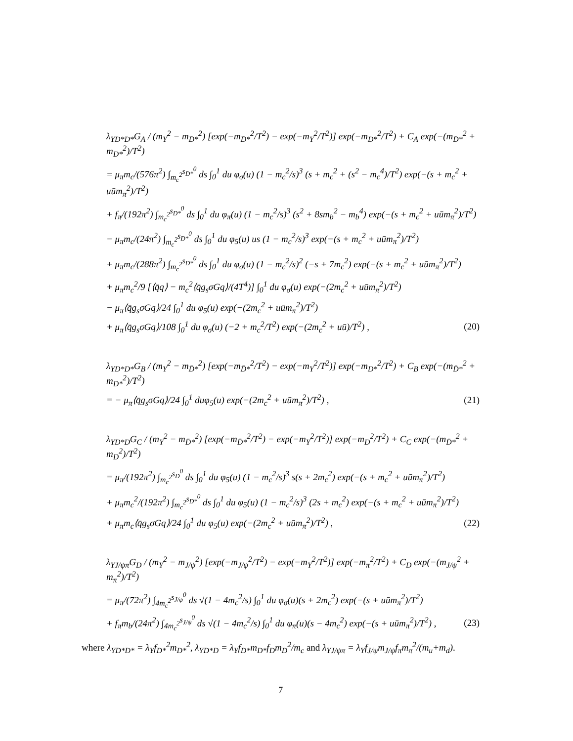λ<sub>YD*D*</sub>G<sub>A</sub> / (m<sub>Y</sub><sup>2</sup> − m<sub>D̄*</sub><sup>2</sup>) [exp(−m<sub>D̄*</sub><sup>2</sup>/T<sup>2</sup>) − exp(−m<sub>Y</sub><sup>2</sup>/T<sup>2</sup>)] exp(−m<sub>D*</sub><sup>2</sup>/T<sup>2</sup>) + C<sub>A</sub> exp(−(m<sub>D̄*</sub><sup>2</sup> + m<sub>D*</sub><sup>2</sup>)/T<sup>2</sup>)
= μ<sub>π</sub>m<sub>c</sub>/(576π<sup>2</sup>) ∫<sub>m<sub>c</sub><sup>2</sup></sub><sup>s<sub>D*</sub><sup>0</sup></sup> ds ∫<sub>0</sub><sup>1</sup> du φ<sub>σ</sub>(u) (1 − m<sub>c</sub><sup>2</sup>/s)<sup>3</sup> (s + m<sub>c</sub><sup>2</sup> + (s<sup>2</sup> − m<sub>c</sub><sup>4</sup>)/T<sup>2</sup>) exp(−(s + m<sub>c</sub><sup>2</sup> + uūm<sub>π</sub><sup>2</sup>)/T<sup>2</sup>)
+ f<sub>π</sub>/(192π<sup>2</sup>) ∫<sub>m<sub>c</sub><sup>2</sup></sub><sup>s<sub>D*</sub><sup>0</sup></sup> ds ∫<sub>0</sub><sup>1</sup> du φ<sub>π</sub>(u) (1 − m<sub>c</sub><sup>2</sup>/s)<sup>3</sup> (s<sup>2</sup> + 8sm<sub>b</sub><sup>2</sup> − m<sub>b</sub><sup>4</sup>) exp(−(s + m<sub>c</sub><sup>2</sup> + uūm<sub>π</sub><sup>2</sup>)/T<sup>2</sup>)
− μ<sub>π</sub>m<sub>c</sub>/(24π<sup>2</sup>) ∫<sub>m<sub>c</sub><sup>2</sup></sub><sup>s<sub>D*</sub><sup>0</sup></sup> ds ∫<sub>0</sub><sup>1</sup> du φ<sub>5</sub>(u) us (1 − m<sub>c</sub><sup>2</sup>/s)<sup>3</sup> exp(−(s + m<sub>c</sub><sup>2</sup> + uūm<sub>π</sub><sup>2</sup>)/T<sup>2</sup>)
+ μ<sub>π</sub>m<sub>c</sub>/(288π<sup>2</sup>) ∫<sub>m<sub>c</sub><sup>2</sup></sub><sup>s<sub>D*</sub><sup>0</sup></sup> ds ∫<sub>0</sub><sup>1</sup> du φ<sub>σ</sub>(u) (1 − m<sub>c</sub><sup>2</sup>/s)<sup>2</sup> (−s + 7m<sub>c</sub><sup>2</sup>) exp(−(s + m<sub>c</sub><sup>2</sup> + uūm<sub>π</sub><sup>2</sup>)/T<sup>2</sup>)
+ μ<sub>π</sub>m<sub>c</sub><sup>2</sup>/9 [⟨q̄q⟩ − m<sub>c</sub><sup>2</sup>⟨q̄g<sub>s</sub>σGq⟩/(4T<sup>4</sup>)] ∫<sub>0</sub><sup>1</sup> du φ<sub>σ</sub>(u) exp(−(2m<sub>c</sub><sup>2</sup> + uūm<sub>π</sub><sup>2</sup>)/T<sup>2</sup>)
− μ<sub>π</sub>⟨q̄g<sub>s</sub>σGq⟩/24 ∫<sub>0</sub><sup>1</sup> du φ<sub>5</sub>(u) exp(−(2m<sub>c</sub><sup>2</sup> + uūm<sub>π</sub><sup>2</sup>)/T<sup>2</sup>)
+ μ<sub>π</sub>⟨q̄g<sub>s</sub>σGq⟩/108 ∫<sub>0</sub><sup>1</sup> du φ<sub>σ</sub>(u) (−2 + m<sub>c</sub><sup>2</sup>/T<sup>2</sup>) exp(−(2m<sub>c</sub><sup>2</sup> + uū)/T<sup>2</sup>) , (20)
λ<sub>YD*D*</sub>G<sub>B</sub> / (m<sub>Y</sub><sup>2</sup> − m<sub>D̄*</sub><sup>2</sup>) [exp(−m<sub>D̄*</sub><sup>2</sup>/T<sup>2</sup>) − exp(−m<sub>Y</sub><sup>2</sup>/T<sup>2</sup>)] exp(−m<sub>D*</sub><sup>2</sup>/T<sup>2</sup>) + C<sub>B</sub> exp(−(m<sub>D̄*</sub><sup>2</sup> + m<sub>D*</sub><sup>2</sup>)/T<sup>2</sup>)
= − μ<sub>π</sub>⟨q̄g<sub>s</sub>σGq⟩/24 ∫<sub>0</sub><sup>1</sup> duφ<sub>5</sub>(u) exp(−(2m<sub>c</sub><sup>2</sup> + uūm<sub>π</sub><sup>2</sup>)/T<sup>2</sup>) , (21)
λ<sub>YD*D</sub>G<sub>C</sub> / (m<sub>Y</sub><sup>2</sup> − m<sub>D̄*</sub><sup>2</sup>) [exp(−m<sub>D̄*</sub><sup>2</sup>/T<sup>2</sup>) − exp(−m<sub>Y</sub><sup>2</sup>/T<sup>2</sup>)] exp(−m<sub>D</sub><sup>2</sup>/T<sup>2</sup>) + C<sub>C</sub> exp(−(m<sub>D̄*</sub><sup>2</sup> + m<sub>D</sub><sup>2</sup>)/T<sup>2</sup>)
= μ<sub>π</sub>/(192π<sup>2</sup>) ∫<sub>m<sub>c</sub><sup>2</sup></sub><sup>s<sub>D</sub><sup>0</sup></sup> ds ∫<sub>0</sub><sup>1</sup> du φ<sub>5</sub>(u) (1 − m<sub>c</sub><sup>2</sup>/s)<sup>3</sup> s(s + 2m<sub>c</sub><sup>2</sup>) exp(−(s + m<sub>c</sub><sup>2</sup> + uūm<sub>π</sub><sup>2</sup>)/T<sup>2</sup>)
+ μ<sub>π</sub>m<sub>c</sub><sup>2</sup>/(192π<sup>2</sup>) ∫<sub>m<sub>c</sub><sup>2</sup></sub><sup>s<sub>D*</sub><sup>0</sup></sup> ds ∫<sub>0</sub><sup>1</sup> du φ<sub>5</sub>(u) (1 − m<sub>c</sub><sup>2</sup>/s)<sup>3</sup> (2s + m<sub>c</sub><sup>2</sup>) exp(−(s + m<sub>c</sub><sup>2</sup> + uūm<sub>π</sub><sup>2</sup>)/T<sup>2</sup>)
+ μ<sub>π</sub>m<sub>c</sub>⟨q̄g<sub>s</sub>σGq⟩/24 ∫<sub>0</sub><sup>1</sup> du φ<sub>5</sub>(u) exp(−(2m<sub>c</sub><sup>2</sup> + uūm<sub>π</sub><sup>2</sup>)/T<sup>2</sup>) , (22)
λ<sub>YJ/ψπ</sub>G<sub>D</sub> / (m<sub>Y</sub><sup>2</sup> − m<sub>J/ψ</sub><sup>2</sup>) [exp(−m<sub>J/ψ</sub><sup>2</sup>/T<sup>2</sup>) − exp(−m<sub>Y</sub><sup>2</sup>/T<sup>2</sup>)] exp(−m<sub>π</sub><sup>2</sup>/T<sup>2</sup>) + C<sub>D</sub> exp(−(m<sub>J/ψ</sub><sup>2</sup> + m<sub>π</sub><sup>2</sup>)/T<sup>2</sup>)
= μ<sub>π</sub>/(72π<sup>2</sup>) ∫<sub>4m<sub>c</sub><sup>2</sup></sub><sup>s<sub>J/ψ</sub><sup>0</sup></sup> ds √(1 − 4m<sub>c</sub><sup>2</sup>/s) ∫<sub>0</sub><sup>1</sup> du φ<sub>σ</sub>(u)(s + 2m<sub>c</sub><sup>2</sup>) exp(−(s + uūm<sub>π</sub><sup>2</sup>)/T<sup>2</sup>)
+ f<sub>π</sub>m<sub>b</sub>/(24π<sup>2</sup>) ∫<sub>4m<sub>c</sub><sup>2</sup></sub><sup>s<sub>J/ψ</sub><sup>0</sup></sup> ds √(1 − 4m<sub>c</sub><sup>2</sup>/s) ∫<sub>0</sub><sup>1</sup> du φ<sub>π</sub>(u)(s − 4m<sub>c</sub><sup>2</sup>) exp(−(s + uūm<sub>π</sub><sup>2</sup>)/T<sup>2</sup>) , (23)
where λ<sub>YD*D*</sub> = λ<sub>Y</sub>f<sub>D*</sub><sup>2</sup>m<sub>D*</sub><sup>2</sup>, λ<sub>YD*D</sub> = λ<sub>Y</sub>f<sub>D*</sub>m<sub>D*</sub>f<sub>D</sub>m<sub>D</sub><sup>2</sup>/m<sub>c</sub> and λ<sub>YJ/ψπ</sub> = λ<sub>Y</sub>f<sub>J/ψ</sub>m<sub>J/ψ</sub>f<sub>π</sub>m<sub>π</sub><sup>2</sup>/(m<sub>u</sub>+m<sub>d</sub>).
7